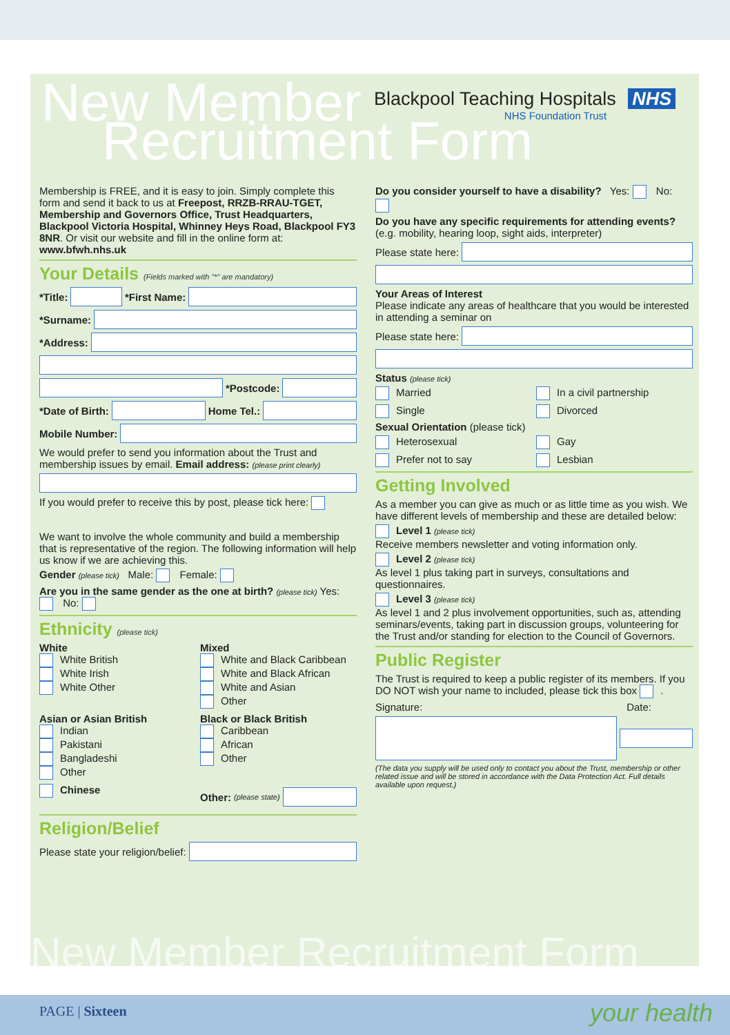New Member
Recruitment Form
Blackpool Teaching Hospitals NHS
NHS Foundation Trust
Membership is FREE, and it is easy to join. Simply complete this form and send it back to us at Freepost, RRZB-RRAU-TGET, Membership and Governors Office, Trust Headquarters, Blackpool Victoria Hospital, Whinney Heys Road, Blackpool FY3 8NR. Or visit our website and fill in the online form at: www.bfwh.nhs.uk
Your Details (Fields marked with "*" are mandatory)
*Title: *First Name:
*Surname:
*Address:
*Postcode:
*Date of Birth: Home Tel.:
Mobile Number:
We would prefer to send you information about the Trust and membership issues by email. Email address: (please print clearly)
If you would prefer to receive this by post, please tick here:
We want to involve the whole community and build a membership that is representative of the region. The following information will help us know if we are achieving this.
Gender (please tick) Male: Female:
Are you in the same gender as the one at birth? (please tick) Yes: No:
Ethnicity (please tick)
White
White British
White Irish
White Other
Mixed
White and Black Caribbean
White and Black African
White and Asian
Other
Asian or Asian British
Indian
Pakistani
Bangladeshi
Other
Black or Black British
Caribbean
African
Other
Chinese
Other: (please state)
Religion/Belief
Please state your religion/belief:
Do you consider yourself to have a disability? Yes: No:
Do you have any specific requirements for attending events?
(e.g. mobility, hearing loop, sight aids, interpreter)
Please state here:
Your Areas of Interest
Please indicate any areas of healthcare that you would be interested in attending a seminar on
Please state here:
Status (please tick)
Married
In a civil partnership
Single
Divorced
Sexual Orientation (please tick)
Heterosexual
Gay
Prefer not to say
Lesbian
Getting Involved
As a member you can give as much or as little time as you wish. We have different levels of membership and these are detailed below:
Level 1 (please tick)
Receive members newsletter and voting information only.
Level 2 (please tick)
As level 1 plus taking part in surveys, consultations and questionnaires.
Level 3 (please tick)
As level 1 and 2 plus involvement opportunities, such as, attending seminars/events, taking part in discussion groups, volunteering for the Trust and/or standing for election to the Council of Governors.
Public Register
The Trust is required to keep a public register of its members. If you DO NOT wish your name to included, please tick this box .
Signature: Date:
(The data you supply will be used only to contact you about the Trust, membership or other related issue and will be stored in accordance with the Data Protection Act. Full details available upon request.)
New Member Recruitment Form
PAGE | Sixteen your health